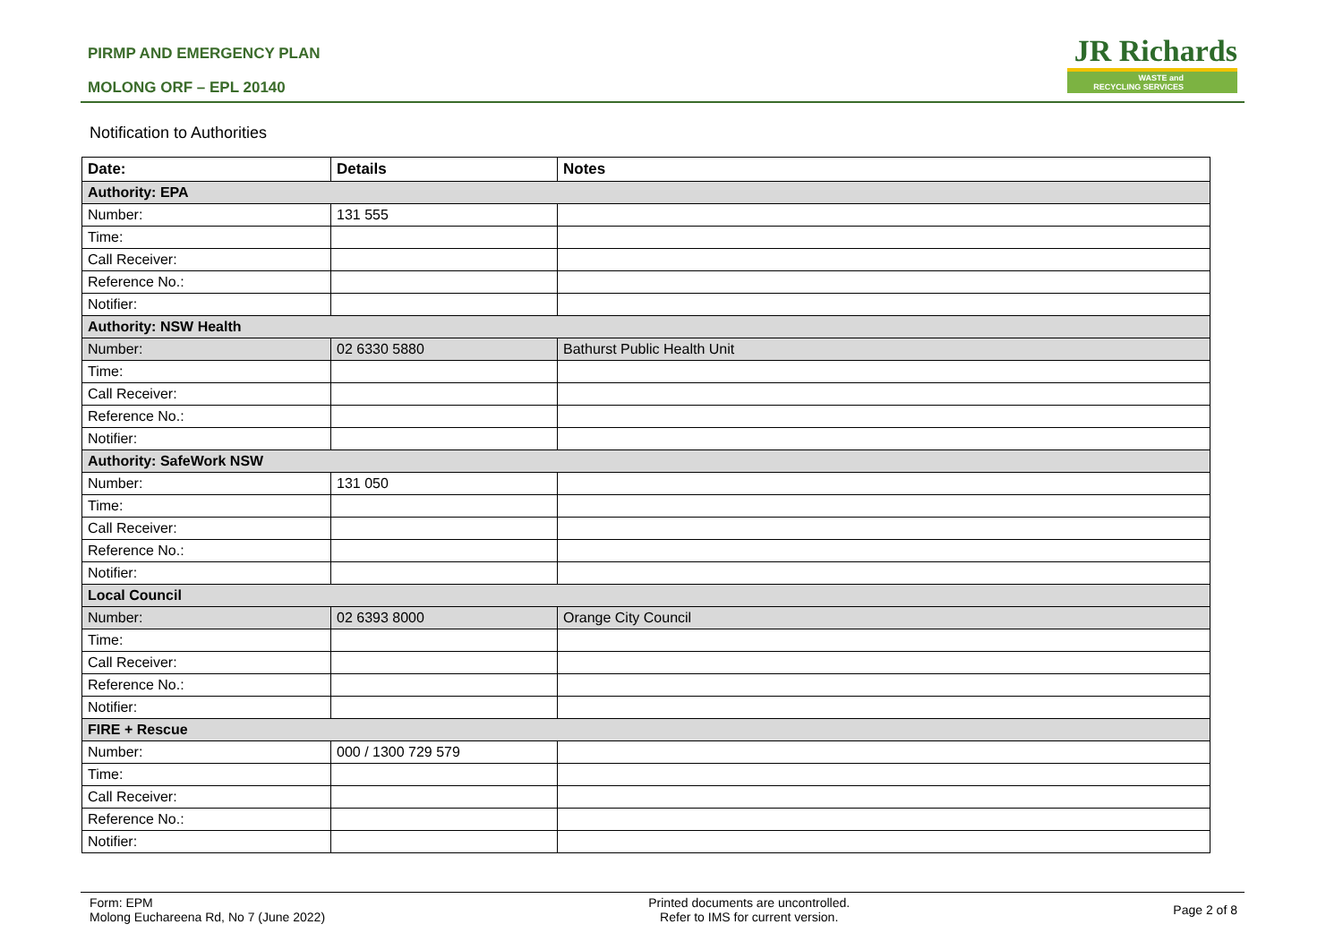PIRMP AND EMERGENCY PLAN
MOLONG ORF – EPL 20140
JR Richards
WASTE and
RECYCLING SERVICES
Notification to Authorities
| Date: | Details | Notes |
| --- | --- | --- |
| Authority: EPA | | |
| Number: | 131 555 | |
| Time: | | |
| Call Receiver: | | |
| Reference No.: | | |
| Notifier: | | |
| Authority: NSW Health | | |
| Number: | 02 6330 5880 | Bathurst Public Health Unit |
| Time: | | |
| Call Receiver: | | |
| Reference No.: | | |
| Notifier: | | |
| Authority: SafeWork NSW | | |
| Number: | 131 050 | |
| Time: | | |
| Call Receiver: | | |
| Reference No.: | | |
| Notifier: | | |
| Local Council | | |
| Number: | 02 6393 8000 | Orange City Council |
| Time: | | |
| Call Receiver: | | |
| Reference No.: | | |
| Notifier: | | |
| FIRE + Rescue | | |
| Number: | 000 / 1300 729 579 | |
| Time: | | |
| Call Receiver: | | |
| Reference No.: | | |
| Notifier: | | |
Form: EPM
Molong Euchareena Rd, No 7 (June 2022)
Printed documents are uncontrolled.
Refer to IMS for current version.
Page 2 of 8